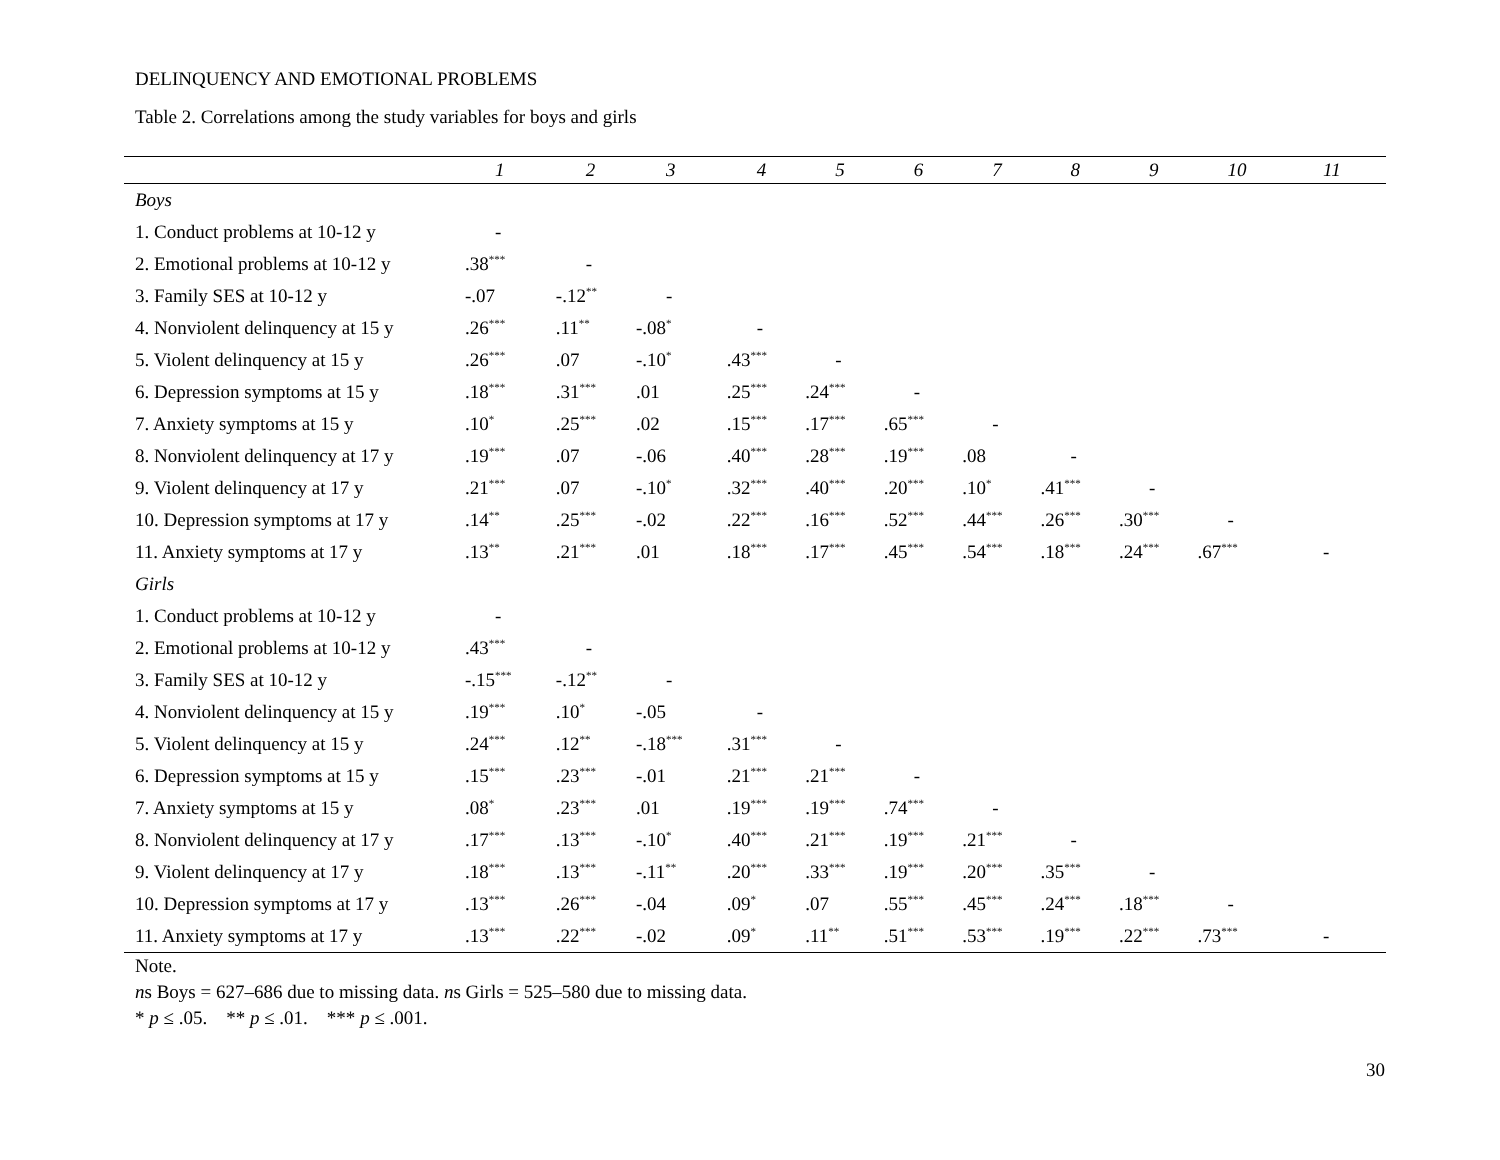DELINQUENCY AND EMOTIONAL PROBLEMS
Table 2. Correlations among the study variables for boys and girls
| | 1 | 2 | 3 | 4 | 5 | 6 | 7 | 8 | 9 | 10 | 11 |
| --- | --- | --- | --- | --- | --- | --- | --- | --- | --- | --- | --- |
| Boys | | | | | | | | | | | |
| 1. Conduct problems at 10-12 y | - | | | | | | | | | | |
| 2. Emotional problems at 10-12 y | .38<sup>***</sup> | - | | | | | | | | | |
| 3. Family SES at 10-12 y | -.07 | -.12<sup>**</sup> | - | | | | | | | | |
| 4. Nonviolent delinquency at 15 y | .26<sup>***</sup> | .11<sup>**</sup> | -.08<sup>*</sup> | - | | | | | | | |
| 5. Violent delinquency at 15 y | .26<sup>***</sup> | .07 | -.10<sup>*</sup> | .43<sup>***</sup> | - | | | | | | |
| 6. Depression symptoms at 15 y | .18<sup>***</sup> | .31<sup>***</sup> | .01 | .25<sup>***</sup> | .24<sup>***</sup> | - | | | | | |
| 7. Anxiety symptoms at 15 y | .10<sup>*</sup> | .25<sup>***</sup> | .02 | .15<sup>***</sup> | .17<sup>***</sup> | .65<sup>***</sup> | - | | | | |
| 8. Nonviolent delinquency at 17 y | .19<sup>***</sup> | .07 | -.06 | .40<sup>***</sup> | .28<sup>***</sup> | .19<sup>***</sup> | .08 | - | | | |
| 9. Violent delinquency at 17 y | .21<sup>***</sup> | .07 | -.10<sup>*</sup> | .32<sup>***</sup> | .40<sup>***</sup> | .20<sup>***</sup> | .10<sup>*</sup> | .41<sup>***</sup> | - | | |
| 10. Depression symptoms at 17 y | .14<sup>**</sup> | .25<sup>***</sup> | -.02 | .22<sup>***</sup> | .16<sup>***</sup> | .52<sup>***</sup> | .44<sup>***</sup> | .26<sup>***</sup> | .30<sup>***</sup> | - | |
| 11. Anxiety symptoms at 17 y | .13<sup>**</sup> | .21<sup>***</sup> | .01 | .18<sup>***</sup> | .17<sup>***</sup> | .45<sup>***</sup> | .54<sup>***</sup> | .18<sup>***</sup> | .24<sup>***</sup> | .67<sup>***</sup> | - |
| Girls | | | | | | | | | | | |
| 1. Conduct problems at 10-12 y | - | | | | | | | | | | |
| 2. Emotional problems at 10-12 y | .43<sup>***</sup> | - | | | | | | | | | |
| 3. Family SES at 10-12 y | -.15<sup>***</sup> | -.12<sup>**</sup> | - | | | | | | | | |
| 4. Nonviolent delinquency at 15 y | .19<sup>***</sup> | .10<sup>*</sup> | -.05 | - | | | | | | | |
| 5. Violent delinquency at 15 y | .24<sup>***</sup> | .12<sup>**</sup> | -.18<sup>***</sup> | .31<sup>***</sup> | - | | | | | | |
| 6. Depression symptoms at 15 y | .15<sup>***</sup> | .23<sup>***</sup> | -.01 | .21<sup>***</sup> | .21<sup>***</sup> | - | | | | | |
| 7. Anxiety symptoms at 15 y | .08<sup>*</sup> | .23<sup>***</sup> | .01 | .19<sup>***</sup> | .19<sup>***</sup> | .74<sup>***</sup> | - | | | | |
| 8. Nonviolent delinquency at 17 y | .17<sup>***</sup> | .13<sup>***</sup> | -.10<sup>*</sup> | .40<sup>***</sup> | .21<sup>***</sup> | .19<sup>***</sup> | .21<sup>***</sup> | - | | | |
| 9. Violent delinquency at 17 y | .18<sup>***</sup> | .13<sup>***</sup> | -.11<sup>**</sup> | .20<sup>***</sup> | .33<sup>***</sup> | .19<sup>***</sup> | .20<sup>***</sup> | .35<sup>***</sup> | - | | |
| 10. Depression symptoms at 17 y | .13<sup>***</sup> | .26<sup>***</sup> | -.04 | .09<sup>*</sup> | .07 | .55<sup>***</sup> | .45<sup>***</sup> | .24<sup>***</sup> | .18<sup>***</sup> | - | |
| 11. Anxiety symptoms at 17 y | .13<sup>***</sup> | .22<sup>***</sup> | -.02 | .09<sup>*</sup> | .11<sup>**</sup> | .51<sup>***</sup> | .53<sup>***</sup> | .19<sup>***</sup> | .22<sup>***</sup> | .73<sup>***</sup> | - |
Note.
ns Boys = 627–686 due to missing data. ns Girls = 525–580 due to missing data.
* p ≤ .05. ** p ≤ .01. *** p ≤ .001.
30